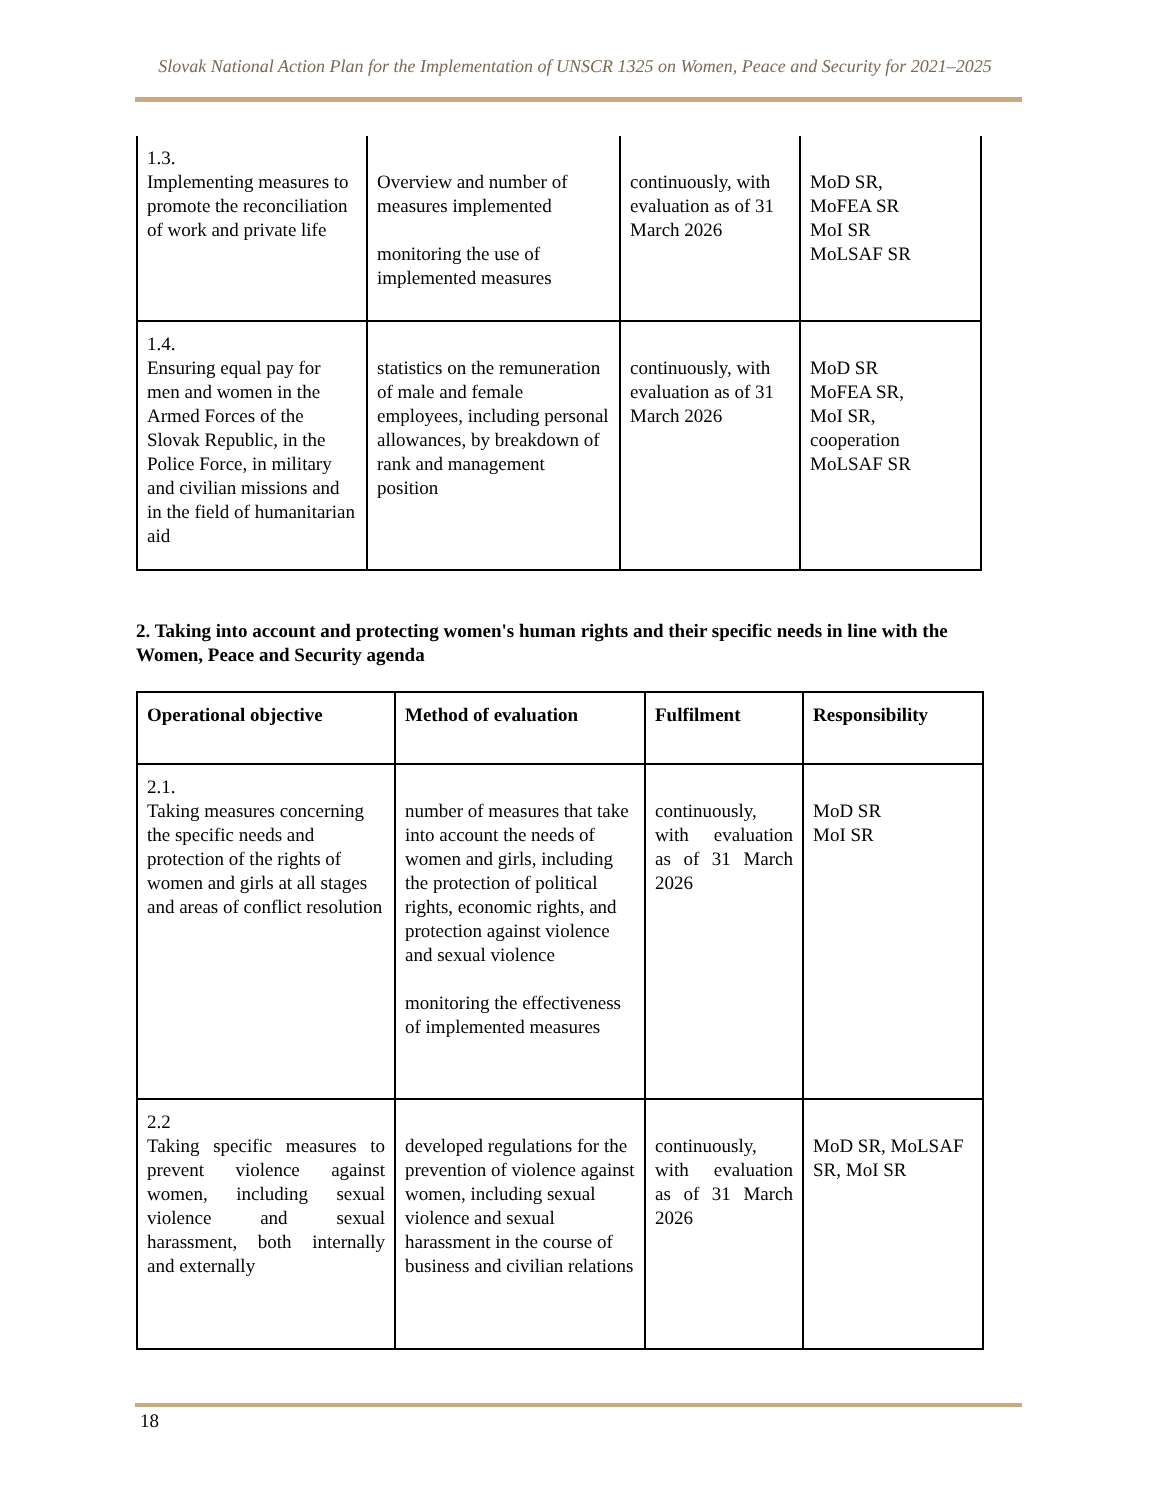Slovak National Action Plan for the Implementation of UNSCR 1325 on Women, Peace and Security for 2021–2025
| 1.3. Implementing measures to promote the reconciliation of work and private life | Overview and number of measures implemented monitoring the use of implemented measures | continuously, with evaluation as of 31 March 2026 | MoD SR, MoFEA SR MoI SR MoLSAF SR |
| 1.4. Ensuring equal pay for men and women in the Armed Forces of the Slovak Republic, in the Police Force, in military and civilian missions and in the field of humanitarian aid | statistics on the remuneration of male and female employees, including personal allowances, by breakdown of rank and management position | continuously, with evaluation as of 31 March 2026 | MoD SR MoFEA SR, MoI SR, cooperation MoLSAF SR |
2. Taking into account and protecting women's human rights and their specific needs in line with the Women, Peace and Security agenda
| Operational objective | Method of evaluation | Fulfilment | Responsibility |
| --- | --- | --- | --- |
| 2.1. Taking measures concerning the specific needs and protection of the rights of women and girls at all stages and areas of conflict resolution | number of measures that take into account the needs of women and girls, including the protection of political rights, economic rights, and protection against violence and sexual violence monitoring the effectiveness of implemented measures | continuously, with evaluation as of 31 March 2026 | MoD SR MoI SR |
| 2.2 Taking specific measures to prevent violence against women, including sexual violence and sexual harassment, both internally and externally | developed regulations for the prevention of violence against women, including sexual violence and sexual harassment in the course of business and civilian relations | continuously, with evaluation as of 31 March 2026 | MoD SR, MoLSAF SR, MoI SR |
18